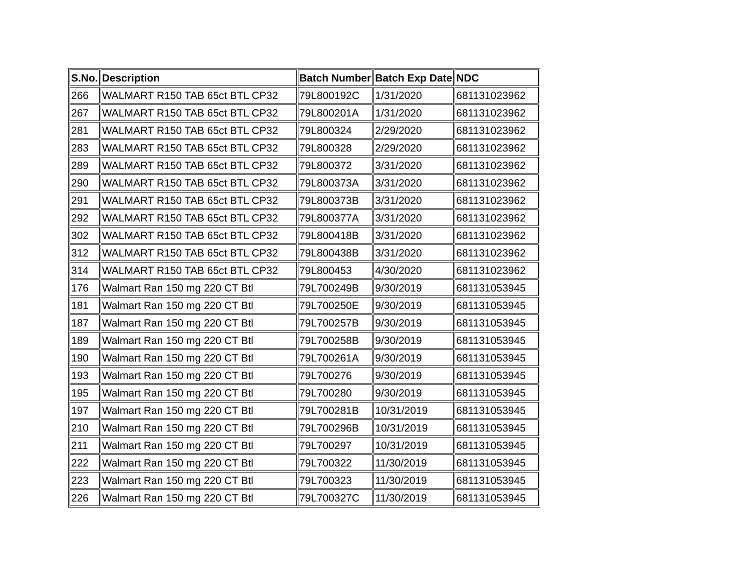| S.No. | Description | Batch Number | Batch Exp Date | NDC |
| --- | --- | --- | --- | --- |
| 266 | WALMART R150 TAB 65ct BTL CP32 | 79L800192C | 1/31/2020 | 681131023962 |
| 267 | WALMART R150 TAB 65ct BTL CP32 | 79L800201A | 1/31/2020 | 681131023962 |
| 281 | WALMART R150 TAB 65ct BTL CP32 | 79L800324 | 2/29/2020 | 681131023962 |
| 283 | WALMART R150 TAB 65ct BTL CP32 | 79L800328 | 2/29/2020 | 681131023962 |
| 289 | WALMART R150 TAB 65ct BTL CP32 | 79L800372 | 3/31/2020 | 681131023962 |
| 290 | WALMART R150 TAB 65ct BTL CP32 | 79L800373A | 3/31/2020 | 681131023962 |
| 291 | WALMART R150 TAB 65ct BTL CP32 | 79L800373B | 3/31/2020 | 681131023962 |
| 292 | WALMART R150 TAB 65ct BTL CP32 | 79L800377A | 3/31/2020 | 681131023962 |
| 302 | WALMART R150 TAB 65ct BTL CP32 | 79L800418B | 3/31/2020 | 681131023962 |
| 312 | WALMART R150 TAB 65ct BTL CP32 | 79L800438B | 3/31/2020 | 681131023962 |
| 314 | WALMART R150 TAB 65ct BTL CP32 | 79L800453 | 4/30/2020 | 681131023962 |
| 176 | Walmart Ran 150 mg 220 CT Btl | 79L700249B | 9/30/2019 | 681131053945 |
| 181 | Walmart Ran 150 mg 220 CT Btl | 79L700250E | 9/30/2019 | 681131053945 |
| 187 | Walmart Ran 150 mg 220 CT Btl | 79L700257B | 9/30/2019 | 681131053945 |
| 189 | Walmart Ran 150 mg 220 CT Btl | 79L700258B | 9/30/2019 | 681131053945 |
| 190 | Walmart Ran 150 mg 220 CT Btl | 79L700261A | 9/30/2019 | 681131053945 |
| 193 | Walmart Ran 150 mg 220 CT Btl | 79L700276 | 9/30/2019 | 681131053945 |
| 195 | Walmart Ran 150 mg 220 CT Btl | 79L700280 | 9/30/2019 | 681131053945 |
| 197 | Walmart Ran 150 mg 220 CT Btl | 79L700281B | 10/31/2019 | 681131053945 |
| 210 | Walmart Ran 150 mg 220 CT Btl | 79L700296B | 10/31/2019 | 681131053945 |
| 211 | Walmart Ran 150 mg 220 CT Btl | 79L700297 | 10/31/2019 | 681131053945 |
| 222 | Walmart Ran 150 mg 220 CT Btl | 79L700322 | 11/30/2019 | 681131053945 |
| 223 | Walmart Ran 150 mg 220 CT Btl | 79L700323 | 11/30/2019 | 681131053945 |
| 226 | Walmart Ran 150 mg 220 CT Btl | 79L700327C | 11/30/2019 | 681131053945 |